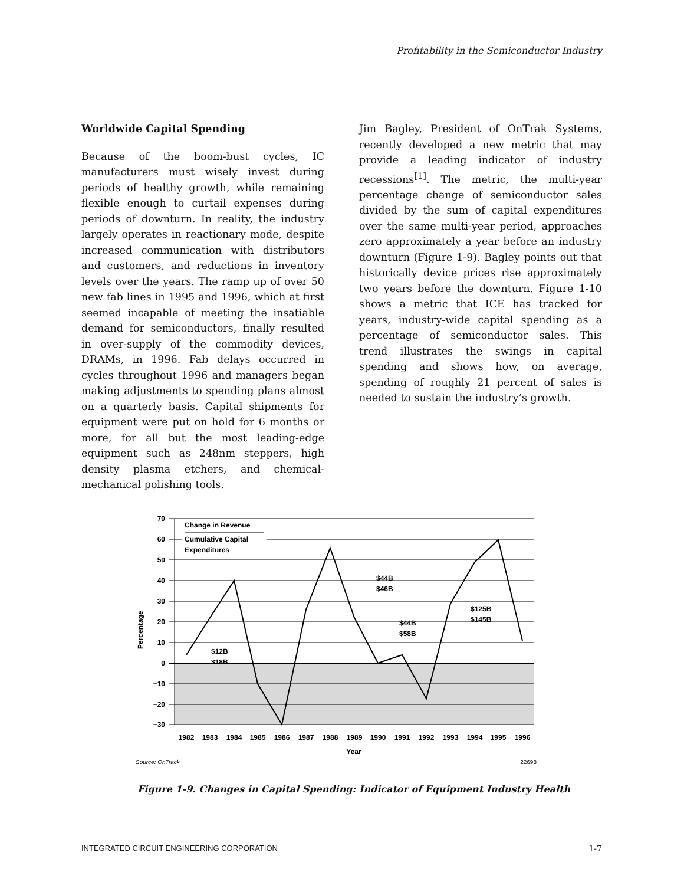Profitability in the Semiconductor Industry
Worldwide Capital Spending
Because of the boom-bust cycles, IC manufacturers must wisely invest during periods of healthy growth, while remaining flexible enough to curtail expenses during periods of downturn. In reality, the industry largely operates in reactionary mode, despite increased communication with distributors and customers, and reductions in inventory levels over the years. The ramp up of over 50 new fab lines in 1995 and 1996, which at first seemed incapable of meeting the insatiable demand for semiconductors, finally resulted in over-supply of the commodity devices, DRAMs, in 1996. Fab delays occurred in cycles throughout 1996 and managers began making adjustments to spending plans almost on a quarterly basis. Capital shipments for equipment were put on hold for 6 months or more, for all but the most leading-edge equipment such as 248nm steppers, high density plasma etchers, and chemical-mechanical polishing tools.
Jim Bagley, President of OnTrak Systems, recently developed a new metric that may provide a leading indicator of industry recessions<sup>[1]</sup>. The metric, the multi-year percentage change of semiconductor sales divided by the sum of capital expenditures over the same multi-year period, approaches zero approximately a year before an industry downturn (Figure 1-9). Bagley points out that historically device prices rise approximately two years before the downturn. Figure 1-10 shows a metric that ICE has tracked for years, industry-wide capital spending as a percentage of semiconductor sales. This trend illustrates the swings in capital spending and shows how, on average, spending of roughly 21 percent of sales is needed to sustain the industry’s growth.
70
60
50
40
30
20
10
0
−10
−20
−30
1982
1983
1984
1985
1986
1987
1988
1989
1990
1991
1992
1993
1994
1995
1996
Year
Percentage
Change in Revenue
Cumulative Capital
Expenditures
$12B
$18B
$44B
$46B
$44B
$58B
$125B
$145B
Source: OnTrack
22698
Figure 1-9. Changes in Capital Spending: Indicator of Equipment Industry Health
INTEGRATED CIRCUIT ENGINEERING CORPORATION 1-7